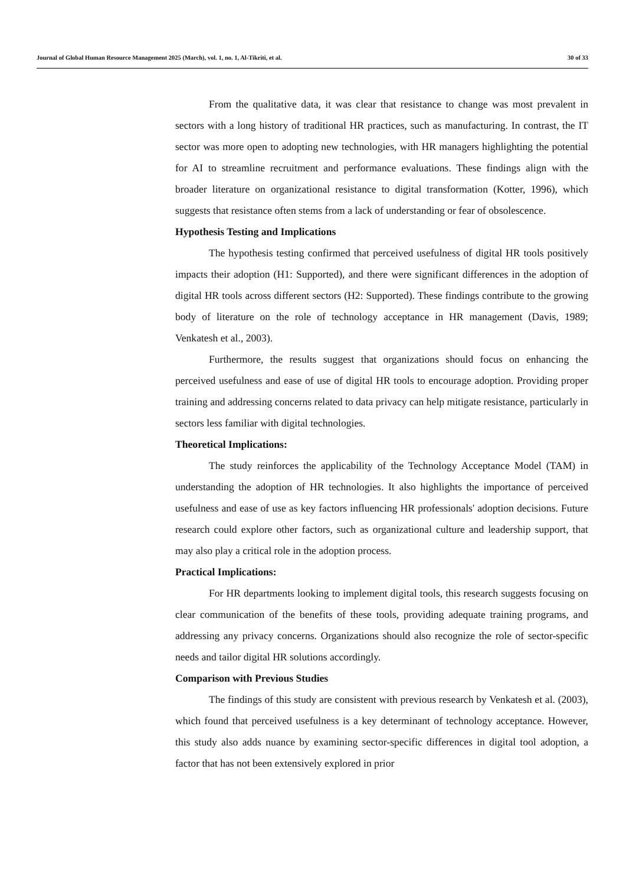Journal of Global Human Resource Management 2025 (March), vol. 1, no. 1, Al-Tikriti, et al. 30 of 33
From the qualitative data, it was clear that resistance to change was most prevalent in sectors with a long history of traditional HR practices, such as manufacturing. In contrast, the IT sector was more open to adopting new technologies, with HR managers highlighting the potential for AI to streamline recruitment and performance evaluations. These findings align with the broader literature on organizational resistance to digital transformation (Kotter, 1996), which suggests that resistance often stems from a lack of understanding or fear of obsolescence.
Hypothesis Testing and Implications
The hypothesis testing confirmed that perceived usefulness of digital HR tools positively impacts their adoption (H1: Supported), and there were significant differences in the adoption of digital HR tools across different sectors (H2: Supported). These findings contribute to the growing body of literature on the role of technology acceptance in HR management (Davis, 1989; Venkatesh et al., 2003).
Furthermore, the results suggest that organizations should focus on enhancing the perceived usefulness and ease of use of digital HR tools to encourage adoption. Providing proper training and addressing concerns related to data privacy can help mitigate resistance, particularly in sectors less familiar with digital technologies.
Theoretical Implications:
The study reinforces the applicability of the Technology Acceptance Model (TAM) in understanding the adoption of HR technologies. It also highlights the importance of perceived usefulness and ease of use as key factors influencing HR professionals' adoption decisions. Future research could explore other factors, such as organizational culture and leadership support, that may also play a critical role in the adoption process.
Practical Implications:
For HR departments looking to implement digital tools, this research suggests focusing on clear communication of the benefits of these tools, providing adequate training programs, and addressing any privacy concerns. Organizations should also recognize the role of sector-specific needs and tailor digital HR solutions accordingly.
Comparison with Previous Studies
The findings of this study are consistent with previous research by Venkatesh et al. (2003), which found that perceived usefulness is a key determinant of technology acceptance. However, this study also adds nuance by examining sector-specific differences in digital tool adoption, a factor that has not been extensively explored in prior